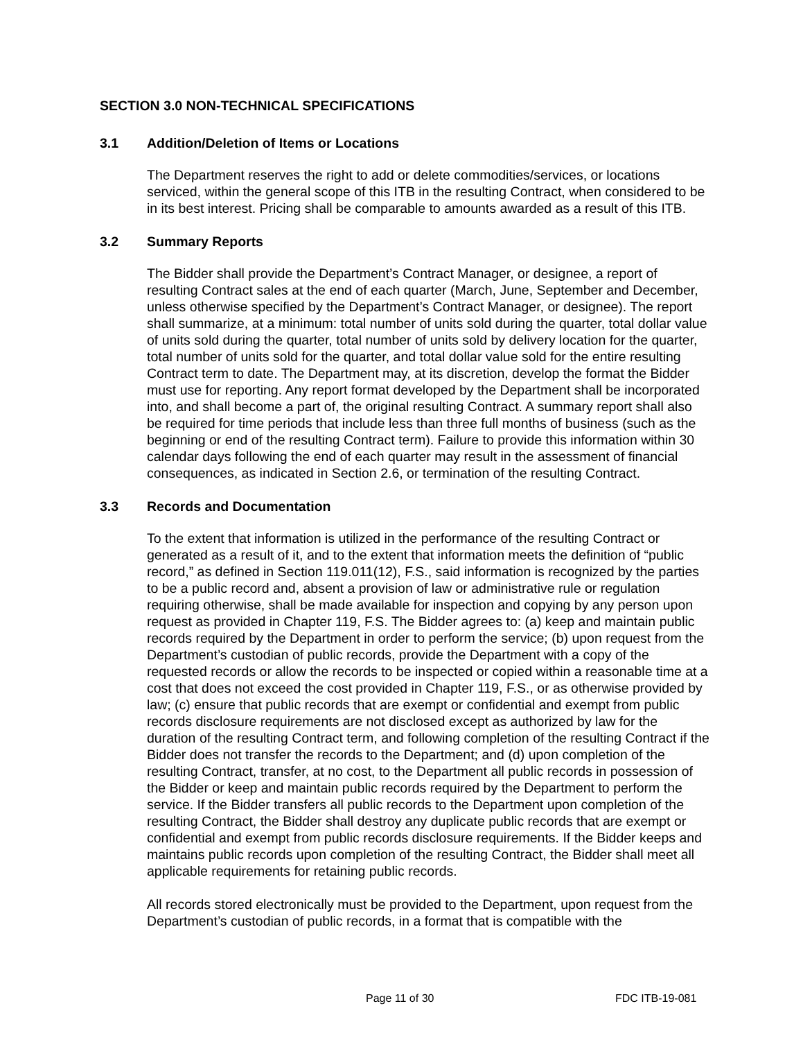SECTION 3.0 NON-TECHNICAL SPECIFICATIONS
3.1 Addition/Deletion of Items or Locations
The Department reserves the right to add or delete commodities/services, or locations serviced, within the general scope of this ITB in the resulting Contract, when considered to be in its best interest. Pricing shall be comparable to amounts awarded as a result of this ITB.
3.2 Summary Reports
The Bidder shall provide the Department’s Contract Manager, or designee, a report of resulting Contract sales at the end of each quarter (March, June, September and December, unless otherwise specified by the Department’s Contract Manager, or designee). The report shall summarize, at a minimum: total number of units sold during the quarter, total dollar value of units sold during the quarter, total number of units sold by delivery location for the quarter, total number of units sold for the quarter, and total dollar value sold for the entire resulting Contract term to date. The Department may, at its discretion, develop the format the Bidder must use for reporting. Any report format developed by the Department shall be incorporated into, and shall become a part of, the original resulting Contract. A summary report shall also be required for time periods that include less than three full months of business (such as the beginning or end of the resulting Contract term). Failure to provide this information within 30 calendar days following the end of each quarter may result in the assessment of financial consequences, as indicated in Section 2.6, or termination of the resulting Contract.
3.3 Records and Documentation
To the extent that information is utilized in the performance of the resulting Contract or generated as a result of it, and to the extent that information meets the definition of “public record,” as defined in Section 119.011(12), F.S., said information is recognized by the parties to be a public record and, absent a provision of law or administrative rule or regulation requiring otherwise, shall be made available for inspection and copying by any person upon request as provided in Chapter 119, F.S. The Bidder agrees to: (a) keep and maintain public records required by the Department in order to perform the service; (b) upon request from the Department’s custodian of public records, provide the Department with a copy of the requested records or allow the records to be inspected or copied within a reasonable time at a cost that does not exceed the cost provided in Chapter 119, F.S., or as otherwise provided by law; (c) ensure that public records that are exempt or confidential and exempt from public records disclosure requirements are not disclosed except as authorized by law for the duration of the resulting Contract term, and following completion of the resulting Contract if the Bidder does not transfer the records to the Department; and (d) upon completion of the resulting Contract, transfer, at no cost, to the Department all public records in possession of the Bidder or keep and maintain public records required by the Department to perform the service. If the Bidder transfers all public records to the Department upon completion of the resulting Contract, the Bidder shall destroy any duplicate public records that are exempt or confidential and exempt from public records disclosure requirements. If the Bidder keeps and maintains public records upon completion of the resulting Contract, the Bidder shall meet all applicable requirements for retaining public records.
All records stored electronically must be provided to the Department, upon request from the Department’s custodian of public records, in a format that is compatible with the
Page 11 of 30 FDC ITB-19-081